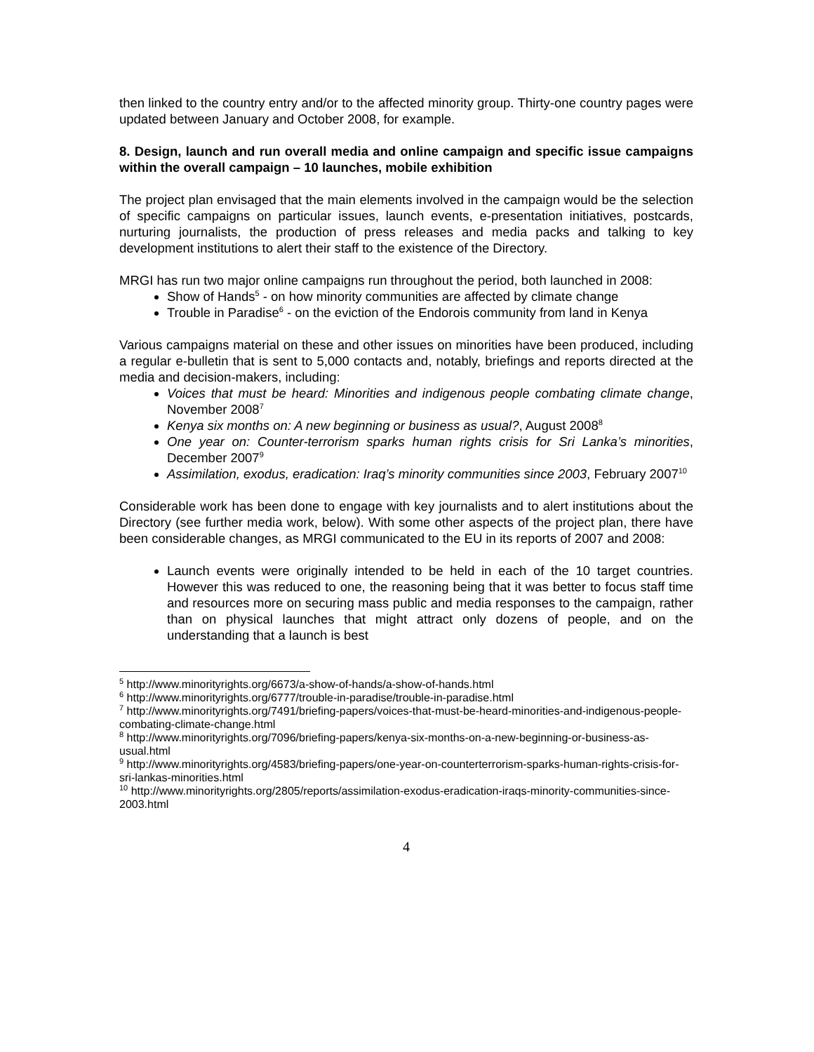then linked to the country entry and/or to the affected minority group. Thirty-one country pages were updated between January and October 2008, for example.
8. Design, launch and run overall media and online campaign and specific issue campaigns within the overall campaign – 10 launches, mobile exhibition
The project plan envisaged that the main elements involved in the campaign would be the selection of specific campaigns on particular issues, launch events, e-presentation initiatives, postcards, nurturing journalists, the production of press releases and media packs and talking to key development institutions to alert their staff to the existence of the Directory.
MRGI has run two major online campaigns run throughout the period, both launched in 2008:
Show of Hands<sup>5</sup> - on how minority communities are affected by climate change
Trouble in Paradise<sup>6</sup> - on the eviction of the Endorois community from land in Kenya
Various campaigns material on these and other issues on minorities have been produced, including a regular e-bulletin that is sent to 5,000 contacts and, notably, briefings and reports directed at the media and decision-makers, including:
Voices that must be heard: Minorities and indigenous people combating climate change, November 2008<sup>7</sup>
Kenya six months on: A new beginning or business as usual?, August 2008<sup>8</sup>
One year on: Counter-terrorism sparks human rights crisis for Sri Lanka’s minorities, December 2007<sup>9</sup>
Assimilation, exodus, eradication: Iraq’s minority communities since 2003, February 2007<sup>10</sup>
Considerable work has been done to engage with key journalists and to alert institutions about the Directory (see further media work, below). With some other aspects of the project plan, there have been considerable changes, as MRGI communicated to the EU in its reports of 2007 and 2008:
Launch events were originally intended to be held in each of the 10 target countries. However this was reduced to one, the reasoning being that it was better to focus staff time and resources more on securing mass public and media responses to the campaign, rather than on physical launches that might attract only dozens of people, and on the understanding that a launch is best
<sup>5</sup> http://www.minorityrights.org/6673/a-show-of-hands/a-show-of-hands.html
<sup>6</sup> http://www.minorityrights.org/6777/trouble-in-paradise/trouble-in-paradise.html
<sup>7</sup> http://www.minorityrights.org/7491/briefing-papers/voices-that-must-be-heard-minorities-and-indigenous-people-combating-climate-change.html
<sup>8</sup> http://www.minorityrights.org/7096/briefing-papers/kenya-six-months-on-a-new-beginning-or-business-as-usual.html
<sup>9</sup> http://www.minorityrights.org/4583/briefing-papers/one-year-on-counterterrorism-sparks-human-rights-crisis-for-sri-lankas-minorities.html
<sup>10</sup> http://www.minorityrights.org/2805/reports/assimilation-exodus-eradication-iraqs-minority-communities-since-2003.html
4